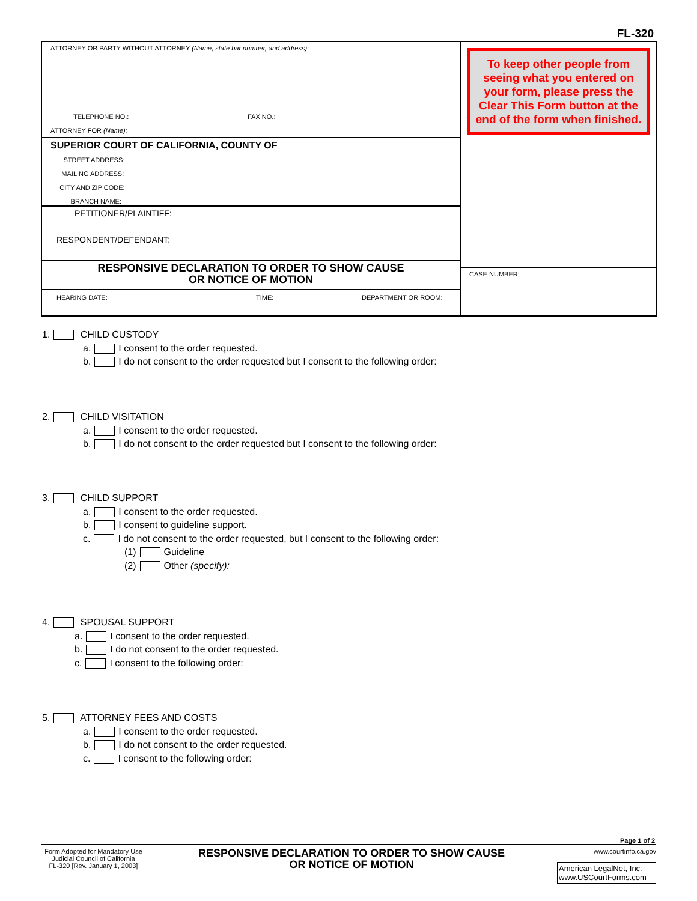FL-320
ATTORNEY OR PARTY WITHOUT ATTORNEY (Name, state bar number, and address):
TELEPHONE NO.: FAX NO.:
ATTORNEY FOR (Name):
SUPERIOR COURT OF CALIFORNIA, COUNTY OF
STREET ADDRESS:
MAILING ADDRESS:
CITY AND ZIP CODE:
BRANCH NAME:
PETITIONER/PLAINTIFF:
RESPONDENT/DEFENDANT:
RESPONSIVE DECLARATION TO ORDER TO SHOW CAUSE
OR NOTICE OF MOTION
HEARING DATE: TIME: DEPARTMENT OR ROOM:
To keep other people from seeing what you entered on your form, please press the Clear This Form button at the end of the form when finished.
CASE NUMBER:
1. CHILD CUSTODY
a. I consent to the order requested.
b. I do not consent to the order requested but I consent to the following order:
2. CHILD VISITATION
a. I consent to the order requested.
b. I do not consent to the order requested but I consent to the following order:
3. CHILD SUPPORT
a. I consent to the order requested.
b. I consent to guideline support.
c. I do not consent to the order requested, but I consent to the following order:
(1) Guideline
(2) Other (specify):
4. SPOUSAL SUPPORT
a. I consent to the order requested.
b. I do not consent to the order requested.
c. I consent to the following order:
5. ATTORNEY FEES AND COSTS
a. I consent to the order requested.
b. I do not consent to the order requested.
c. I consent to the following order:
Page 1 of 2
Form Adopted for Mandatory Use
Judicial Council of California
FL-320 [Rev. January 1, 2003]
RESPONSIVE DECLARATION TO ORDER TO SHOW CAUSE
OR NOTICE OF MOTION
www.courtinfo.ca.gov
American LegalNet, Inc.
www.USCourtForms.com